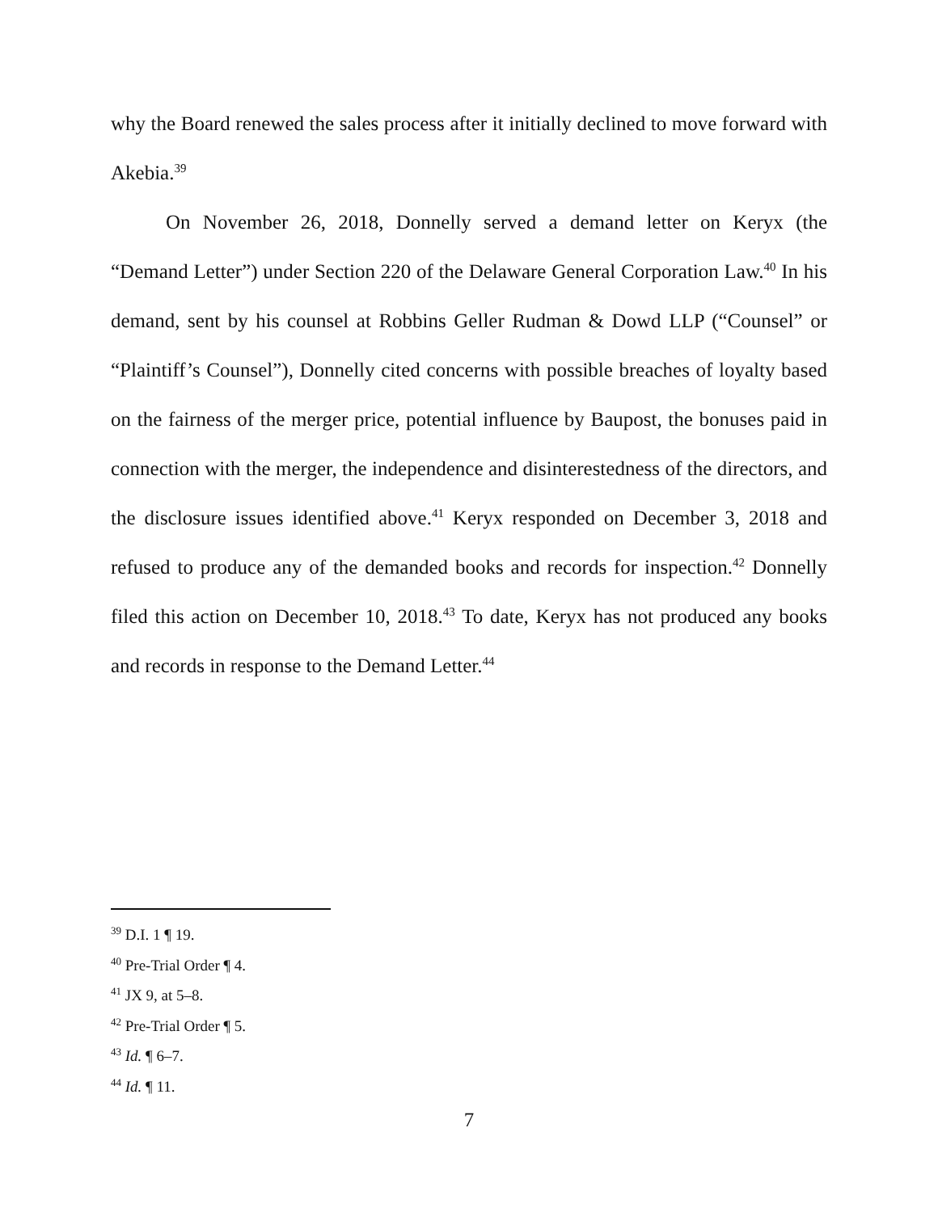why the Board renewed the sales process after it initially declined to move forward with Akebia.<sup>39</sup>
On November 26, 2018, Donnelly served a demand letter on Keryx (the “Demand Letter”) under Section 220 of the Delaware General Corporation Law.<sup>40</sup> In his demand, sent by his counsel at Robbins Geller Rudman & Dowd LLP (“Counsel” or “Plaintiff’s Counsel”), Donnelly cited concerns with possible breaches of loyalty based on the fairness of the merger price, potential influence by Baupost, the bonuses paid in connection with the merger, the independence and disinterestedness of the directors, and the disclosure issues identified above.<sup>41</sup> Keryx responded on December 3, 2018 and refused to produce any of the demanded books and records for inspection.<sup>42</sup> Donnelly filed this action on December 10, 2018.<sup>43</sup> To date, Keryx has not produced any books and records in response to the Demand Letter.<sup>44</sup>
<sup>39</sup> D.I. 1 ¶ 19.
<sup>40</sup> Pre-Trial Order ¶ 4.
<sup>41</sup> JX 9, at 5–8.
<sup>42</sup> Pre-Trial Order ¶ 5.
<sup>43</sup> Id. ¶ 6–7.
<sup>44</sup> Id. ¶ 11.
7